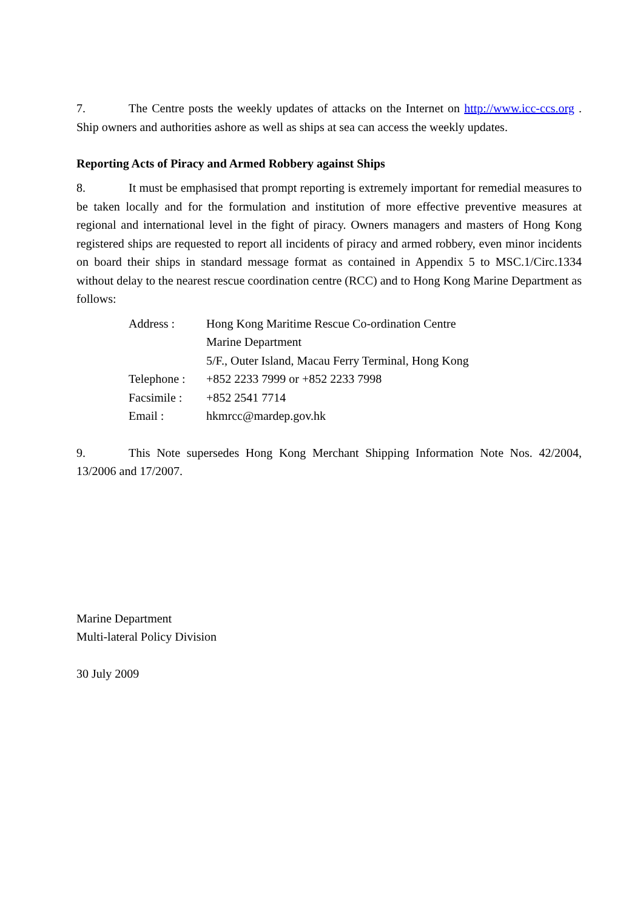7. The Centre posts the weekly updates of attacks on the Internet on http://www.icc-ccs.org . Ship owners and authorities ashore as well as ships at sea can access the weekly updates.
Reporting Acts of Piracy and Armed Robbery against Ships
8. It must be emphasised that prompt reporting is extremely important for remedial measures to be taken locally and for the formulation and institution of more effective preventive measures at regional and international level in the fight of piracy. Owners managers and masters of Hong Kong registered ships are requested to report all incidents of piracy and armed robbery, even minor incidents on board their ships in standard message format as contained in Appendix 5 to MSC.1/Circ.1334 without delay to the nearest rescue coordination centre (RCC) and to Hong Kong Marine Department as follows:
| Address : | Hong Kong Maritime Rescue Co-ordination Centre Marine Department 5/F., Outer Island, Macau Ferry Terminal, Hong Kong |
| Telephone : | +852 2233 7999 or +852 2233 7998 |
| Facsimile : | +852 2541 7714 |
| Email : | hkmrcc@mardep.gov.hk |
9. This Note supersedes Hong Kong Merchant Shipping Information Note Nos. 42/2004, 13/2006 and 17/2007.
Marine Department
Multi-lateral Policy Division
30 July 2009